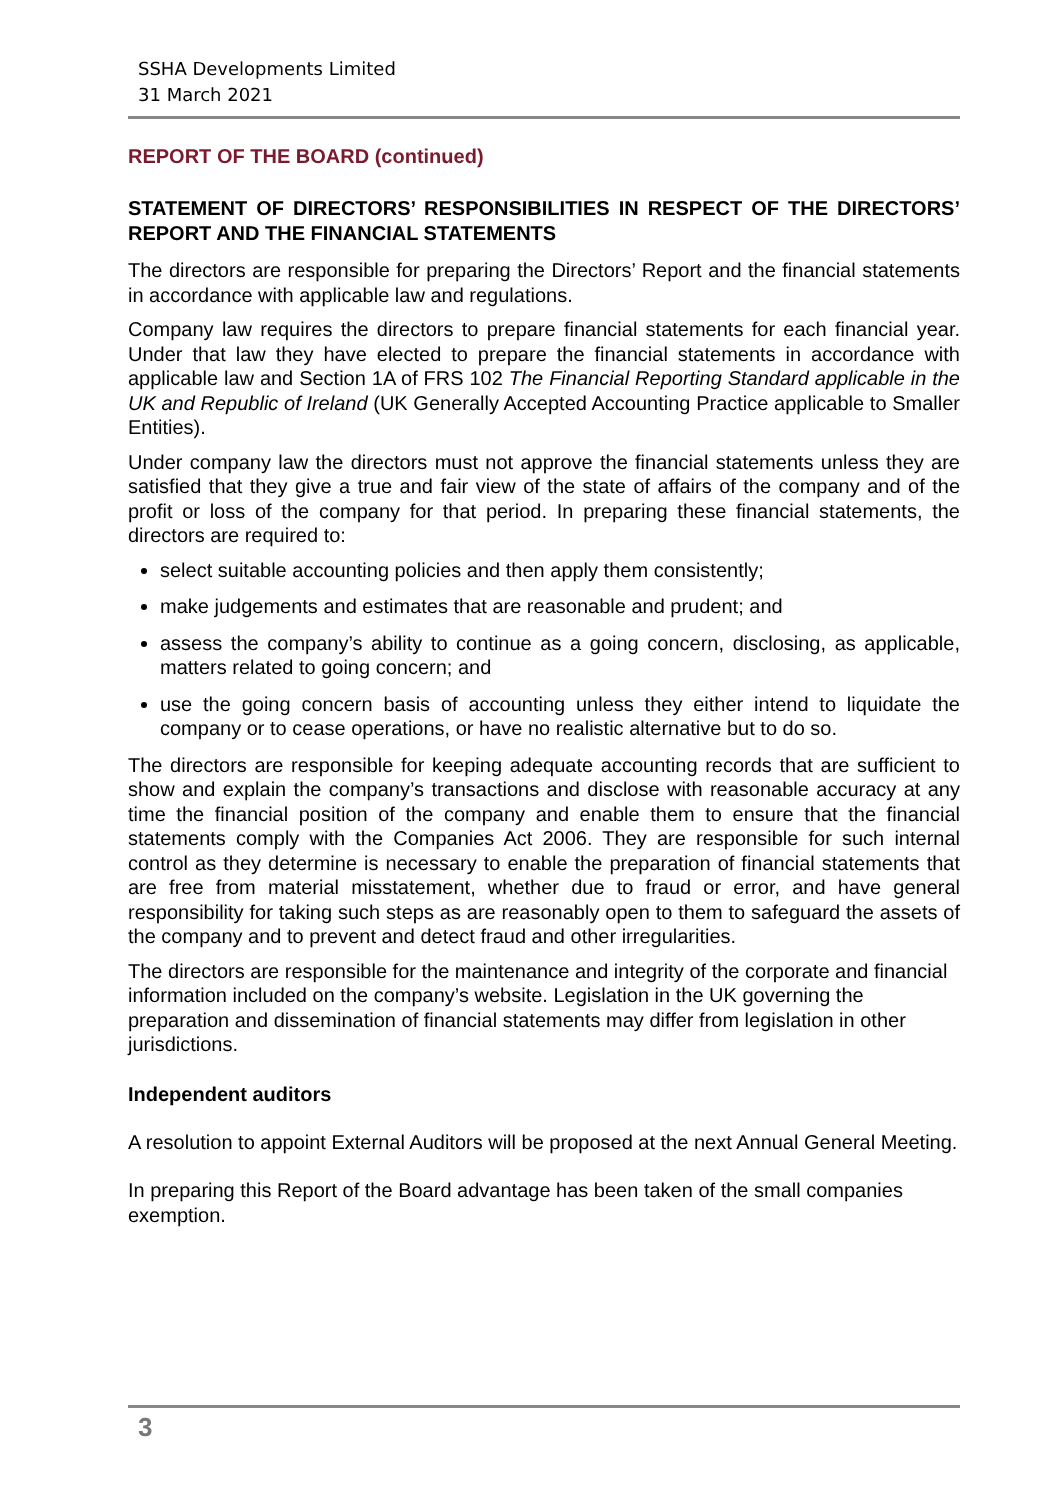SSHA Developments Limited
31 March 2021
REPORT OF THE BOARD (continued)
STATEMENT OF DIRECTORS’ RESPONSIBILITIES IN RESPECT OF THE DIRECTORS’ REPORT AND THE FINANCIAL STATEMENTS
The directors are responsible for preparing the Directors’ Report and the financial statements in accordance with applicable law and regulations.
Company law requires the directors to prepare financial statements for each financial year. Under that law they have elected to prepare the financial statements in accordance with applicable law and Section 1A of FRS 102 The Financial Reporting Standard applicable in the UK and Republic of Ireland (UK Generally Accepted Accounting Practice applicable to Smaller Entities).
Under company law the directors must not approve the financial statements unless they are satisfied that they give a true and fair view of the state of affairs of the company and of the profit or loss of the company for that period. In preparing these financial statements, the directors are required to:
select suitable accounting policies and then apply them consistently;
make judgements and estimates that are reasonable and prudent; and
assess the company’s ability to continue as a going concern, disclosing, as applicable, matters related to going concern; and
use the going concern basis of accounting unless they either intend to liquidate the company or to cease operations, or have no realistic alternative but to do so.
The directors are responsible for keeping adequate accounting records that are sufficient to show and explain the company’s transactions and disclose with reasonable accuracy at any time the financial position of the company and enable them to ensure that the financial statements comply with the Companies Act 2006. They are responsible for such internal control as they determine is necessary to enable the preparation of financial statements that are free from material misstatement, whether due to fraud or error, and have general responsibility for taking such steps as are reasonably open to them to safeguard the assets of the company and to prevent and detect fraud and other irregularities.
The directors are responsible for the maintenance and integrity of the corporate and financial information included on the company’s website. Legislation in the UK governing the preparation and dissemination of financial statements may differ from legislation in other jurisdictions.
Independent auditors
A resolution to appoint External Auditors will be proposed at the next Annual General Meeting.
In preparing this Report of the Board advantage has been taken of the small companies exemption.
3